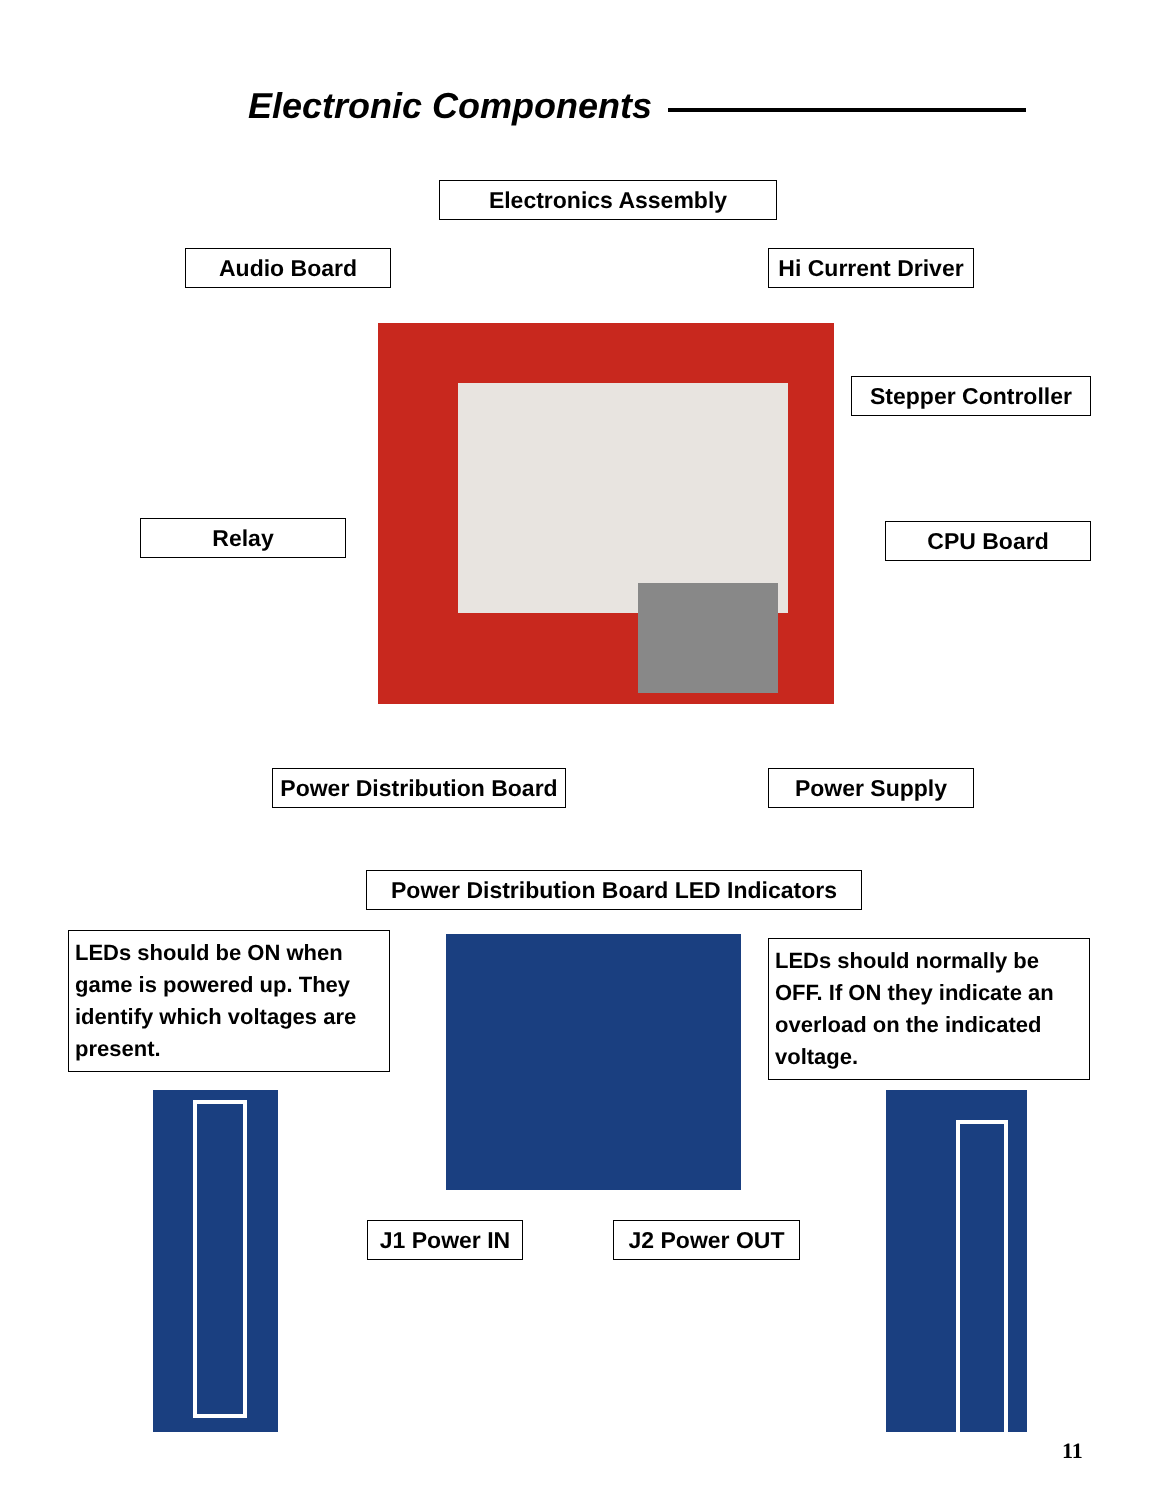Electronic Components
Electronics Assembly
Audio Board
Hi Current Driver
Stepper Controller
Relay CPU Board
Power Distribution Board
Power Supply
Power Distribution Board LED Indicators
LEDs should be ON when game is powered up. They identify which voltages are present.
LEDs should normally be OFF. If ON they indicate an overload on the indicated voltage.
J1 Power IN J2 Power OUT
11